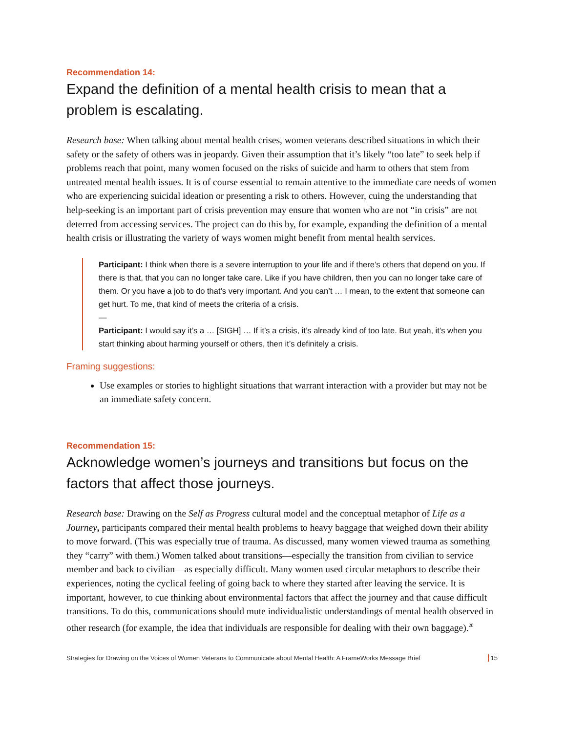Recommendation 14:
Expand the definition of a mental health crisis to mean that a problem is escalating.
Research base: When talking about mental health crises, women veterans described situations in which their safety or the safety of others was in jeopardy. Given their assumption that it’s likely “too late” to seek help if problems reach that point, many women focused on the risks of suicide and harm to others that stem from untreated mental health issues. It is of course essential to remain attentive to the immediate care needs of women who are experiencing suicidal ideation or presenting a risk to others. However, cuing the understanding that help-seeking is an important part of crisis prevention may ensure that women who are not “in crisis” are not deterred from accessing services. The project can do this by, for example, expanding the definition of a mental health crisis or illustrating the variety of ways women might benefit from mental health services.
Participant: I think when there is a severe interruption to your life and if there’s others that depend on you. If there is that, that you can no longer take care. Like if you have children, then you can no longer take care of them. Or you have a job to do that’s very important. And you can’t … I mean, to the extent that someone can get hurt. To me, that kind of meets the criteria of a crisis.
—
Participant: I would say it’s a … [SIGH] … If it’s a crisis, it’s already kind of too late. But yeah, it’s when you start thinking about harming yourself or others, then it’s definitely a crisis.
Framing suggestions:
Use examples or stories to highlight situations that warrant interaction with a provider but may not be an immediate safety concern.
Recommendation 15:
Acknowledge women’s journeys and transitions but focus on the factors that affect those journeys.
Research base: Drawing on the Self as Progress cultural model and the conceptual metaphor of Life as a Journey, participants compared their mental health problems to heavy baggage that weighed down their ability to move forward. (This was especially true of trauma. As discussed, many women viewed trauma as something they “carry” with them.) Women talked about transitions—especially the transition from civilian to service member and back to civilian—as especially difficult. Many women used circular metaphors to describe their experiences, noting the cyclical feeling of going back to where they started after leaving the service. It is important, however, to cue thinking about environmental factors that affect the journey and that cause difficult transitions. To do this, communications should mute individualistic understandings of mental health observed in other research (for example, the idea that individuals are responsible for dealing with their own baggage).<sup>20</sup>
Strategies for Drawing on the Voices of Women Veterans to Communicate about Mental Health: A FrameWorks Message Brief 15